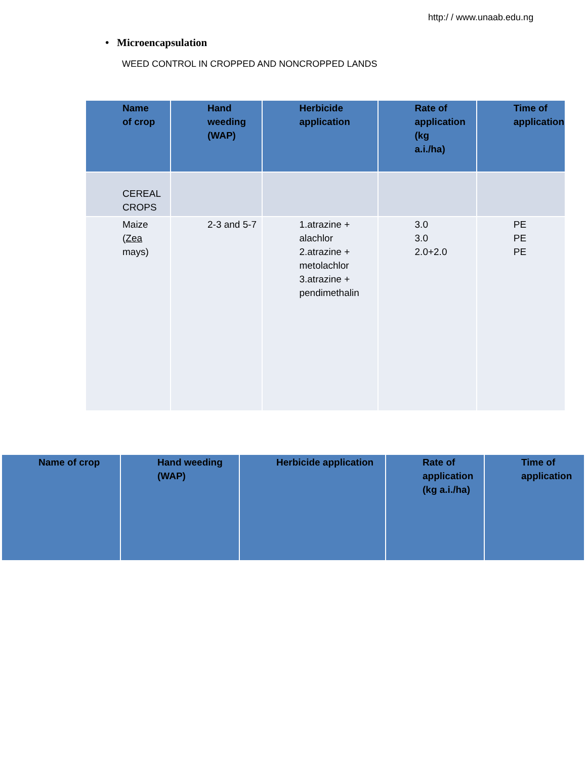http:/ / www.unaab.edu.ng
• Microencapsulation
WEED CONTROL IN CROPPED AND NONCROPPED LANDS
| Name of crop | Hand weeding (WAP) | Herbicide application | Rate of application (kg a.i./ha) | Time of application |
| --- | --- | --- | --- | --- |
| CEREAL CROPS | | | | |
| Maize ( Zea mays) | 2-3 and 5-7 | 1.atrazine + alachlor 2.atrazine + metolachlor 3.atrazine + pendimethalin | 3.0 3.0 2.0+2.0 | PE PE PE |
| Name of crop | Hand weeding (WAP) | Herbicide application | Rate of application (kg a.i./ha) | Time of application |
| --- | --- | --- | --- | --- |